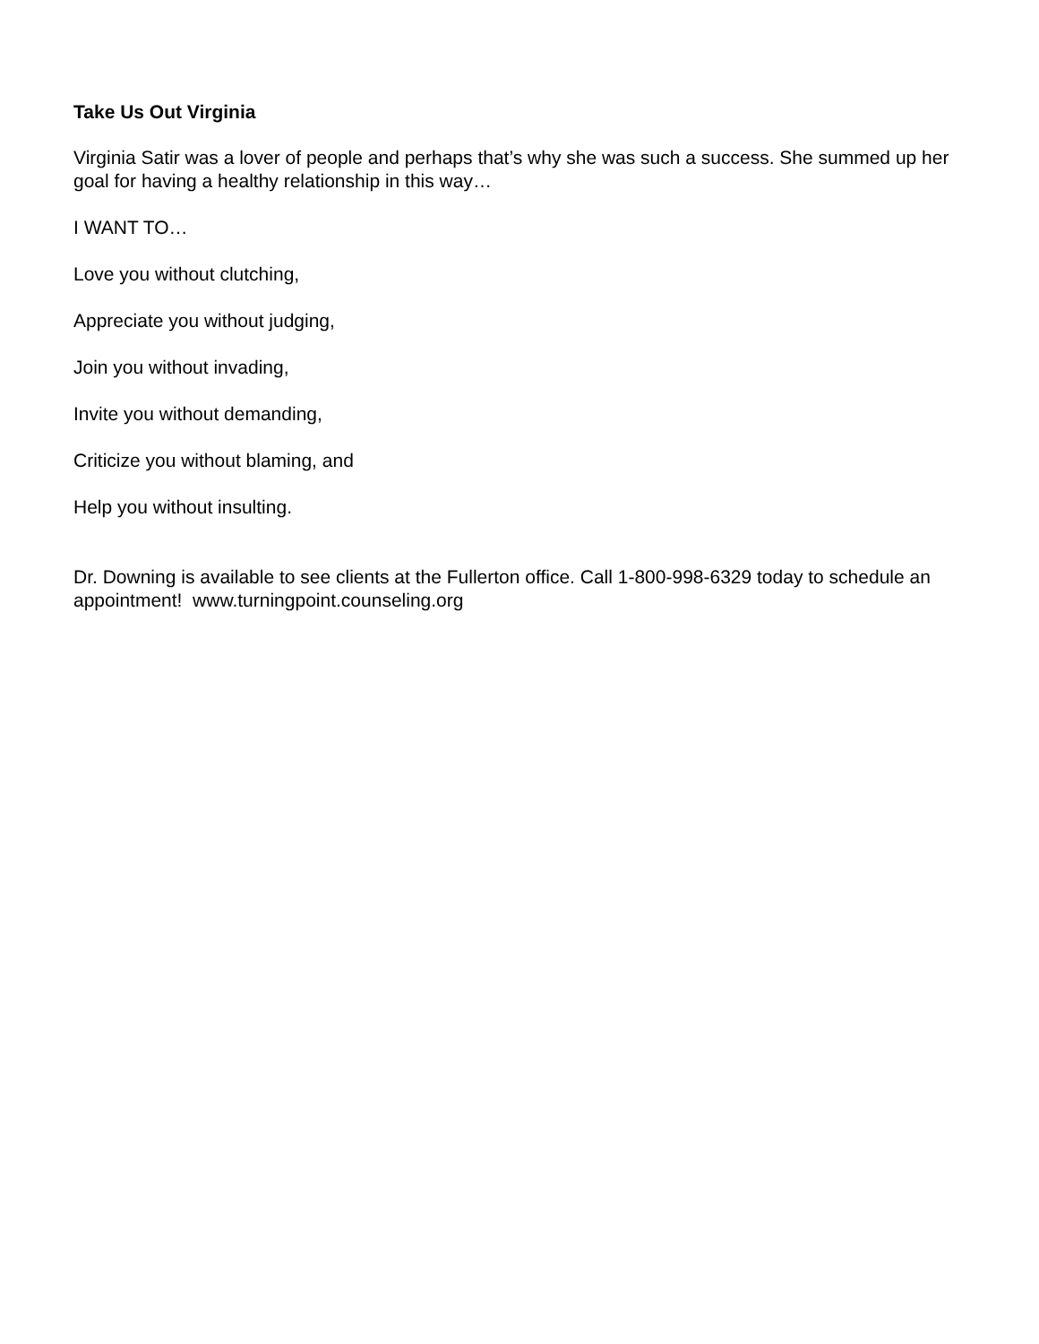Take Us Out Virginia
Virginia Satir was a lover of people and perhaps that’s why she was such a success. She summed up her goal for having a healthy relationship in this way…
I WANT TO…
Love you without clutching,
Appreciate you without judging,
Join you without invading,
Invite you without demanding,
Criticize you without blaming, and
Help you without insulting.
Dr. Downing is available to see clients at the Fullerton office. Call 1-800-998-6329 today to schedule an appointment! www.turningpoint.counseling.org